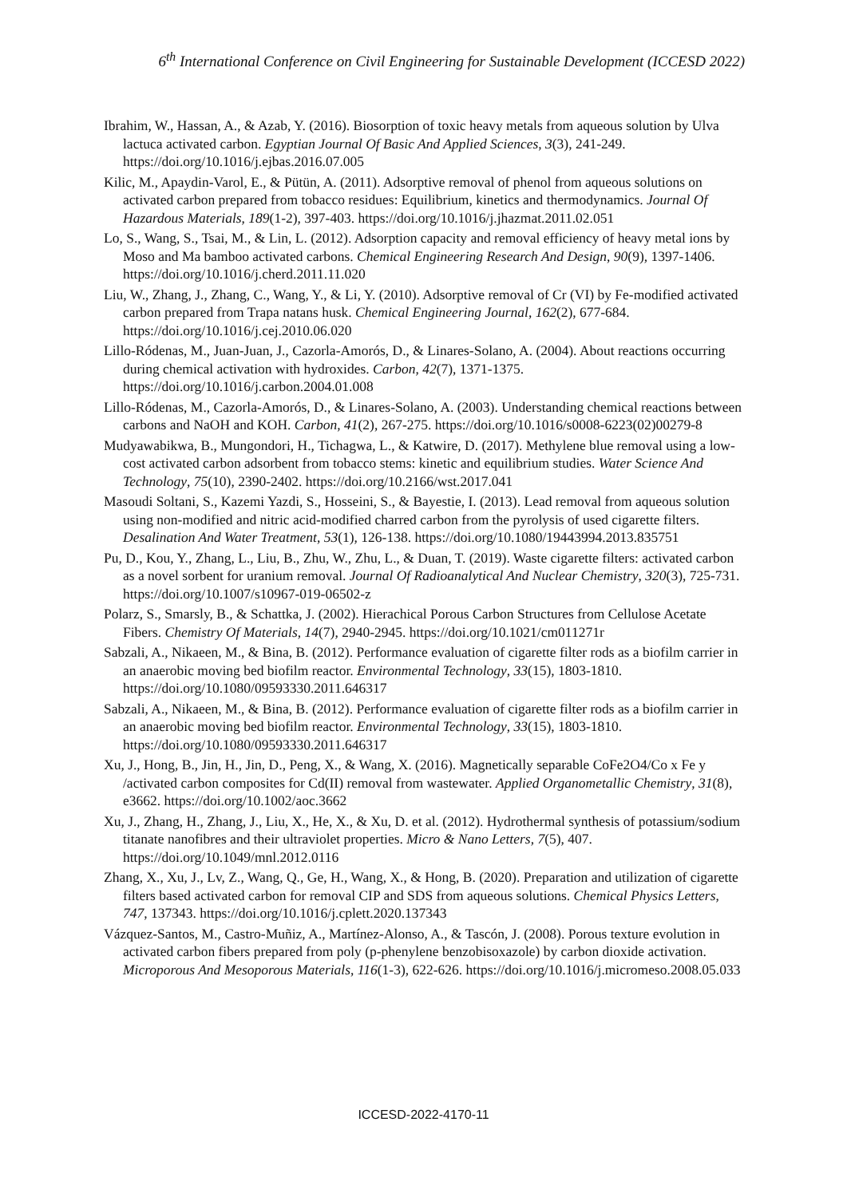6<sup>th</sup> International Conference on Civil Engineering for Sustainable Development (ICCESD 2022)
Ibrahim, W., Hassan, A., & Azab, Y. (2016). Biosorption of toxic heavy metals from aqueous solution by Ulva lactuca activated carbon. Egyptian Journal Of Basic And Applied Sciences, 3(3), 241-249. https://doi.org/10.1016/j.ejbas.2016.07.005
Kilic, M., Apaydin-Varol, E., & Pütün, A. (2011). Adsorptive removal of phenol from aqueous solutions on activated carbon prepared from tobacco residues: Equilibrium, kinetics and thermodynamics. Journal Of Hazardous Materials, 189(1-2), 397-403. https://doi.org/10.1016/j.jhazmat.2011.02.051
Lo, S., Wang, S., Tsai, M., & Lin, L. (2012). Adsorption capacity and removal efficiency of heavy metal ions by Moso and Ma bamboo activated carbons. Chemical Engineering Research And Design, 90(9), 1397-1406. https://doi.org/10.1016/j.cherd.2011.11.020
Liu, W., Zhang, J., Zhang, C., Wang, Y., & Li, Y. (2010). Adsorptive removal of Cr (VI) by Fe-modified activated carbon prepared from Trapa natans husk. Chemical Engineering Journal, 162(2), 677-684. https://doi.org/10.1016/j.cej.2010.06.020
Lillo-Ródenas, M., Juan-Juan, J., Cazorla-Amorós, D., & Linares-Solano, A. (2004). About reactions occurring during chemical activation with hydroxides. Carbon, 42(7), 1371-1375. https://doi.org/10.1016/j.carbon.2004.01.008
Lillo-Ródenas, M., Cazorla-Amorós, D., & Linares-Solano, A. (2003). Understanding chemical reactions between carbons and NaOH and KOH. Carbon, 41(2), 267-275. https://doi.org/10.1016/s0008-6223(02)00279-8
Mudyawabikwa, B., Mungondori, H., Tichagwa, L., & Katwire, D. (2017). Methylene blue removal using a low-cost activated carbon adsorbent from tobacco stems: kinetic and equilibrium studies. Water Science And Technology, 75(10), 2390-2402. https://doi.org/10.2166/wst.2017.041
Masoudi Soltani, S., Kazemi Yazdi, S., Hosseini, S., & Bayestie, I. (2013). Lead removal from aqueous solution using non-modified and nitric acid-modified charred carbon from the pyrolysis of used cigarette filters. Desalination And Water Treatment, 53(1), 126-138. https://doi.org/10.1080/19443994.2013.835751
Pu, D., Kou, Y., Zhang, L., Liu, B., Zhu, W., Zhu, L., & Duan, T. (2019). Waste cigarette filters: activated carbon as a novel sorbent for uranium removal. Journal Of Radioanalytical And Nuclear Chemistry, 320(3), 725-731. https://doi.org/10.1007/s10967-019-06502-z
Polarz, S., Smarsly, B., & Schattka, J. (2002). Hierachical Porous Carbon Structures from Cellulose Acetate Fibers. Chemistry Of Materials, 14(7), 2940-2945. https://doi.org/10.1021/cm011271r
Sabzali, A., Nikaeen, M., & Bina, B. (2012). Performance evaluation of cigarette filter rods as a biofilm carrier in an anaerobic moving bed biofilm reactor. Environmental Technology, 33(15), 1803-1810. https://doi.org/10.1080/09593330.2011.646317
Sabzali, A., Nikaeen, M., & Bina, B. (2012). Performance evaluation of cigarette filter rods as a biofilm carrier in an anaerobic moving bed biofilm reactor. Environmental Technology, 33(15), 1803-1810. https://doi.org/10.1080/09593330.2011.646317
Xu, J., Hong, B., Jin, H., Jin, D., Peng, X., & Wang, X. (2016). Magnetically separable CoFe2O4/Co x Fe y /activated carbon composites for Cd(II) removal from wastewater. Applied Organometallic Chemistry, 31(8), e3662. https://doi.org/10.1002/aoc.3662
Xu, J., Zhang, H., Zhang, J., Liu, X., He, X., & Xu, D. et al. (2012). Hydrothermal synthesis of potassium/sodium titanate nanofibres and their ultraviolet properties. Micro & Nano Letters, 7(5), 407. https://doi.org/10.1049/mnl.2012.0116
Zhang, X., Xu, J., Lv, Z., Wang, Q., Ge, H., Wang, X., & Hong, B. (2020). Preparation and utilization of cigarette filters based activated carbon for removal CIP and SDS from aqueous solutions. Chemical Physics Letters, 747, 137343. https://doi.org/10.1016/j.cplett.2020.137343
Vázquez-Santos, M., Castro-Muñiz, A., Martínez-Alonso, A., & Tascón, J. (2008). Porous texture evolution in activated carbon fibers prepared from poly (p-phenylene benzobisoxazole) by carbon dioxide activation. Microporous And Mesoporous Materials, 116(1-3), 622-626. https://doi.org/10.1016/j.micromeso.2008.05.033
ICCESD-2022-4170-11